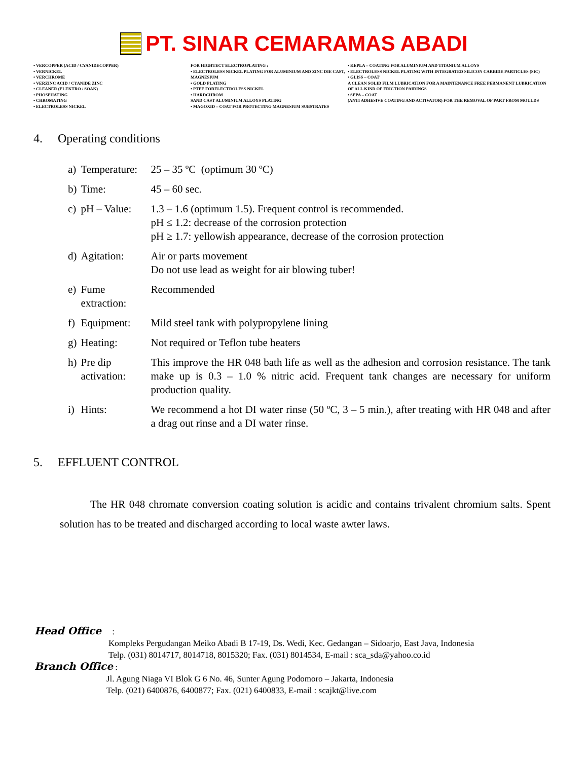PT. SINAR CEMARAMAS ABADI
• VERCOPPER (ACID / CYANIDECOPPER)
• VERNICKEL
• VERCHROME
• VERZINC ACID / CYANIDE ZINC
• CLEANER (ELEKTRO / SOAK)
• PHOSPHATING
• CHROMATING
• ELECTROLESS NICKEL
FOR HIGHTECT ELECTROPLATING :
• ELECTROLESS NICKEL PLATING FOR ALUMINIUM AND ZINC DIE CAST, MAGNESIUM
• GOLD PLATING
• PTFE FORELECTROLESS NICKEL
• HARDCHROM
SAND CAST ALUMINIUM ALLOYS PLATING
• MAGOXID – COAT FOR PROTECTING MAGNESIUM SUBSTRATES
• KEPLA – COATING FOR ALUMINIUM AND TITANIUM ALLOYS
• ELECTROLESS NICKEL PLATING WITH INTEGRATED SILICON CARBIDE PARTICLES (SIC)
• GLISS – COAT
A CLEAN SOLID FILM LUBRICATION FOR A MAINTENANCE FREE PERMANENT LUBRICATION OF ALL KIND OF FRICTION PAIRINGS
• SEPA – COAT
(ANTI ADHESIVE COATING AND ACTIVATOR) FOR THE REMOVAL OF PART FROM MOULDS
4. Operating conditions
| a) | Temperature: | 25 – 35 ºC (optimum 30 ºC) |
| b) | Time: | 45 – 60 sec. |
| c) | pH – Value: | 1.3 – 1.6 (optimum 1.5). Frequent control is recommended. pH ≤ 1.2: decrease of the corrosion protection pH ≥ 1.7: yellowish appearance, decrease of the corrosion protection |
| d) | Agitation: | Air or parts movement Do not use lead as weight for air blowing tuber! |
| e) | Fume extraction: | Recommended |
| f) | Equipment: | Mild steel tank with polypropylene lining |
| g) | Heating: | Not required or Teflon tube heaters |
| h) | Pre dip activation: | This improve the HR 048 bath life as well as the adhesion and corrosion resistance. The tank make up is 0.3 – 1.0 % nitric acid. Frequent tank changes are necessary for uniform production quality. |
| i) | Hints: | We recommend a hot DI water rinse (50 ºC, 3 – 5 min.), after treating with HR 048 and after a drag out rinse and a DI water rinse. |
5. EFFLUENT CONTROL
The HR 048 chromate conversion coating solution is acidic and contains trivalent chromium salts. Spent solution has to be treated and discharged according to local waste awter laws.
Head Office :
Kompleks Pergudangan Meiko Abadi B 17-19, Ds. Wedi, Kec. Gedangan – Sidoarjo, East Java, Indonesia
Telp. (031) 8014717, 8014718, 8015320; Fax. (031) 8014534, E-mail : sca_sda@yahoo.co.id
Branch Office :
Jl. Agung Niaga VI Blok G 6 No. 46, Sunter Agung Podomoro – Jakarta, Indonesia
Telp. (021) 6400876, 6400877; Fax. (021) 6400833, E-mail : scajkt@live.com